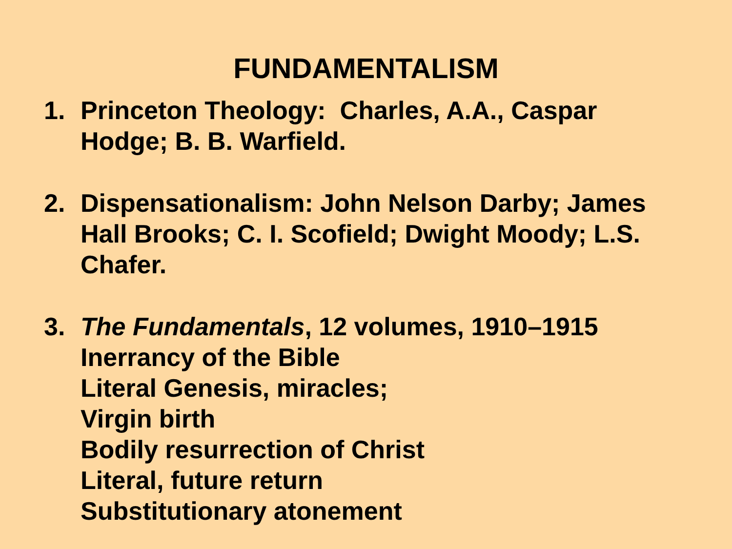FUNDAMENTALISM
1. Princeton Theology: Charles, A.A., Caspar
Hodge; B. B. Warfield.
2. Dispensationalism: John Nelson Darby; James
Hall Brooks; C. I. Scofield; Dwight Moody; L.S.
Chafer.
3. The Fundamentals, 12 volumes, 1910–1915
Inerrancy of the Bible
Literal Genesis, miracles;
Virgin birth
Bodily resurrection of Christ
Literal, future return
Substitutionary atonement